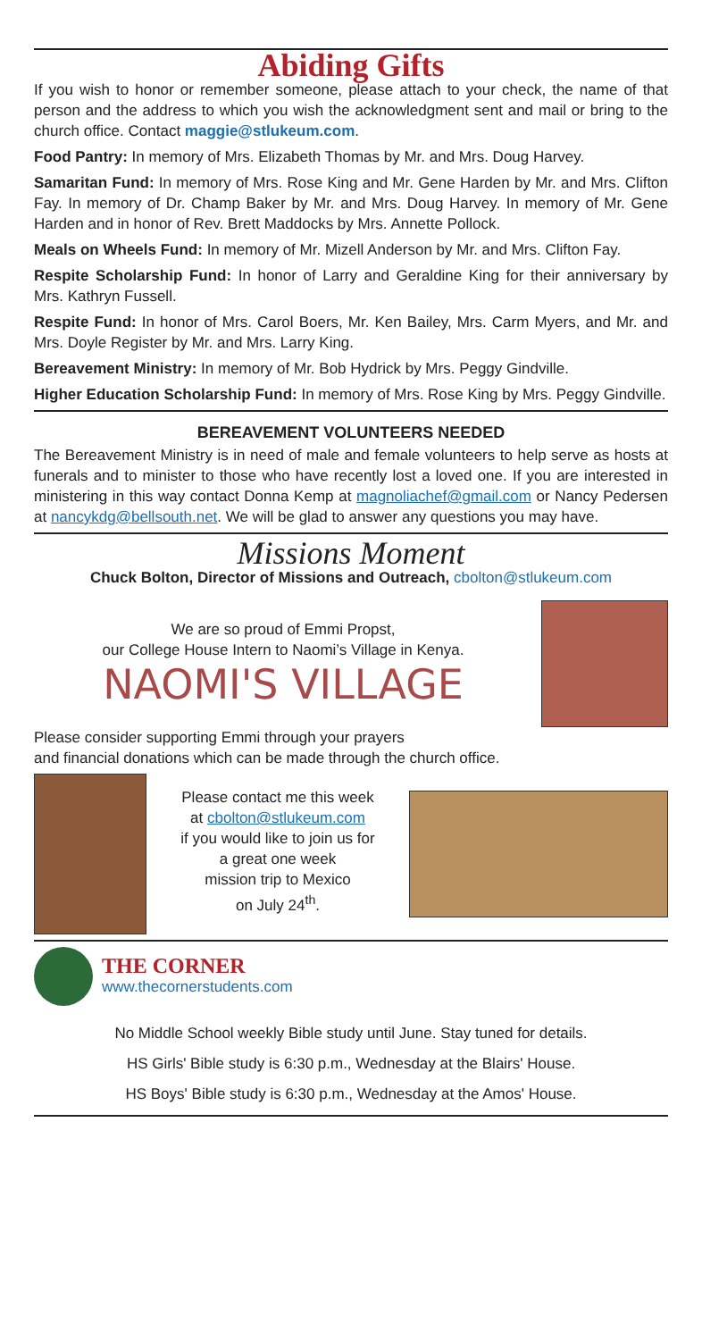Abiding Gifts
If you wish to honor or remember someone, please attach to your check, the name of that person and the address to which you wish the acknowledgment sent and mail or bring to the church office. Contact maggie@stlukeum.com.
Food Pantry: In memory of Mrs. Elizabeth Thomas by Mr. and Mrs. Doug Harvey.
Samaritan Fund: In memory of Mrs. Rose King and Mr. Gene Harden by Mr. and Mrs. Clifton Fay. In memory of Dr. Champ Baker by Mr. and Mrs. Doug Harvey. In memory of Mr. Gene Harden and in honor of Rev. Brett Maddocks by Mrs. Annette Pollock.
Meals on Wheels Fund: In memory of Mr. Mizell Anderson by Mr. and Mrs. Clifton Fay.
Respite Scholarship Fund: In honor of Larry and Geraldine King for their anniversary by Mrs. Kathryn Fussell.
Respite Fund: In honor of Mrs. Carol Boers, Mr. Ken Bailey, Mrs. Carm Myers, and Mr. and Mrs. Doyle Register by Mr. and Mrs. Larry King.
Bereavement Ministry: In memory of Mr. Bob Hydrick by Mrs. Peggy Gindville.
Higher Education Scholarship Fund: In memory of Mrs. Rose King by Mrs. Peggy Gindville.
BEREAVEMENT VOLUNTEERS NEEDED
The Bereavement Ministry is in need of male and female volunteers to help serve as hosts at funerals and to minister to those who have recently lost a loved one. If you are interested in ministering in this way contact Donna Kemp at magnoliachef@gmail.com or Nancy Pedersen at nancykdg@bellsouth.net. We will be glad to answer any questions you may have.
Missions Moment
Chuck Bolton, Director of Missions and Outreach, cbolton@stlukeum.com
We are so proud of Emmi Propst,
our College House Intern to Naomi’s Village in Kenya.
NAOMI'S VILLAGE
Please consider supporting Emmi through your prayers
and financial donations which can be made through the church office.
Please contact me this week
at cbolton@stlukeum.com
if you would like to join us for
a great one week
mission trip to Mexico
on July 24<sup>th</sup>.
THE CORNER
www.thecornerstudents.com
No Middle School weekly Bible study until June. Stay tuned for details.
HS Girls' Bible study is 6:30 p.m., Wednesday at the Blairs' House.
HS Boys' Bible study is 6:30 p.m., Wednesday at the Amos' House.